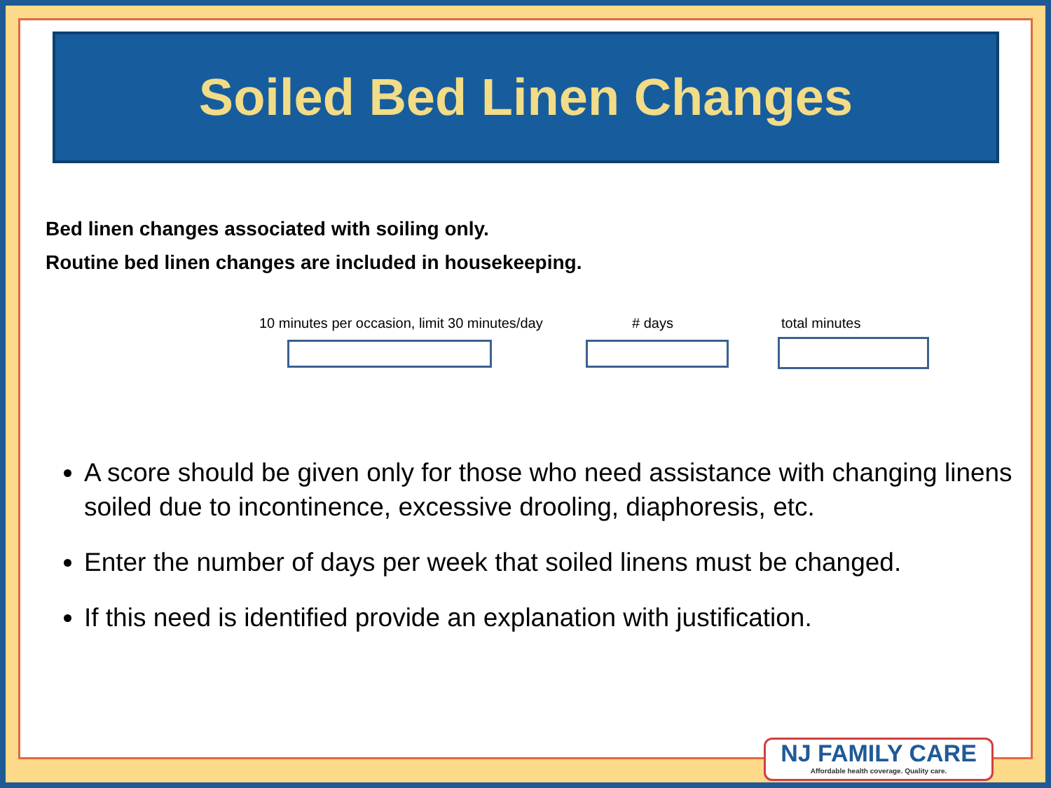Soiled Bed Linen Changes
Bed linen changes associated with soiling only.
Routine bed linen changes are included in housekeeping.
10 minutes per occasion, limit 30 minutes/day
# days total minutes
A score should be given only for those who need assistance with changing linens soiled due to incontinence, excessive drooling, diaphoresis, etc.
Enter the number of days per week that soiled linens must be changed.
If this need is identified provide an explanation with justification.
NJ FAMILY CARE
Affordable health coverage. Quality care.